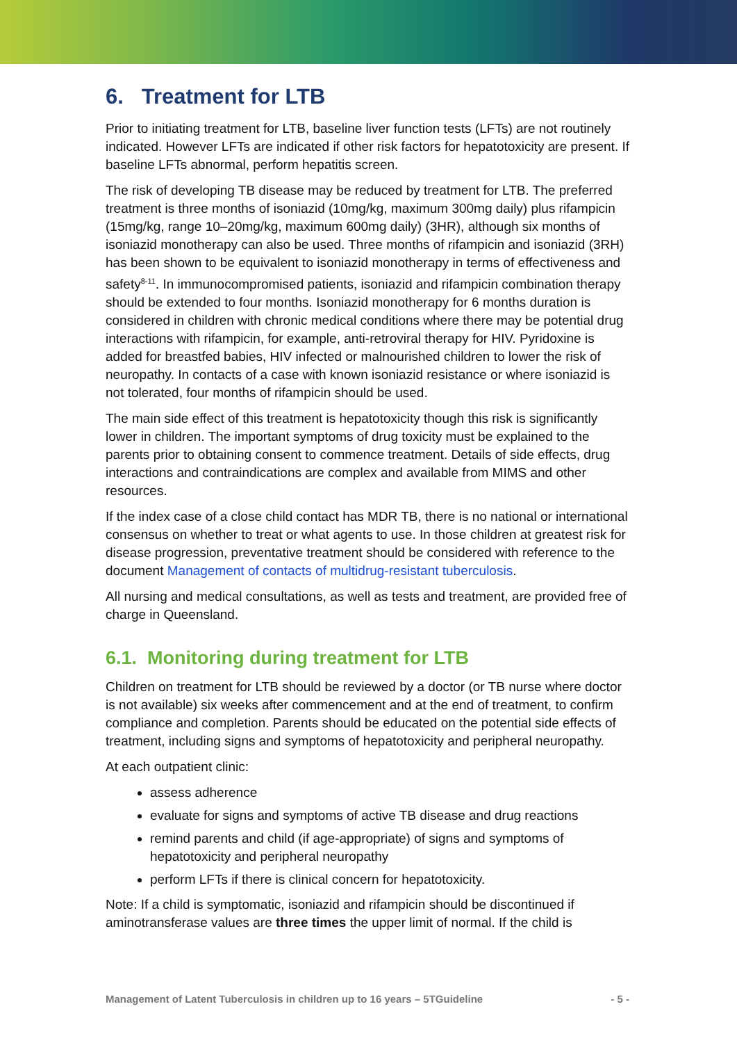6. Treatment for LTB
Prior to initiating treatment for LTB, baseline liver function tests (LFTs) are not routinely indicated. However LFTs are indicated if other risk factors for hepatotoxicity are present. If baseline LFTs abnormal, perform hepatitis screen.
The risk of developing TB disease may be reduced by treatment for LTB. The preferred treatment is three months of isoniazid (10mg/kg, maximum 300mg daily) plus rifampicin (15mg/kg, range 10–20mg/kg, maximum 600mg daily) (3HR), although six months of isoniazid monotherapy can also be used. Three months of rifampicin and isoniazid (3RH) has been shown to be equivalent to isoniazid monotherapy in terms of effectiveness and safety<sup>8-11</sup>. In immunocompromised patients, isoniazid and rifampicin combination therapy should be extended to four months. Isoniazid monotherapy for 6 months duration is considered in children with chronic medical conditions where there may be potential drug interactions with rifampicin, for example, anti-retroviral therapy for HIV. Pyridoxine is added for breastfed babies, HIV infected or malnourished children to lower the risk of neuropathy. In contacts of a case with known isoniazid resistance or where isoniazid is not tolerated, four months of rifampicin should be used.
The main side effect of this treatment is hepatotoxicity though this risk is significantly lower in children. The important symptoms of drug toxicity must be explained to the parents prior to obtaining consent to commence treatment. Details of side effects, drug interactions and contraindications are complex and available from MIMS and other resources.
If the index case of a close child contact has MDR TB, there is no national or international consensus on whether to treat or what agents to use. In those children at greatest risk for disease progression, preventative treatment should be considered with reference to the document Management of contacts of multidrug-resistant tuberculosis.
All nursing and medical consultations, as well as tests and treatment, are provided free of charge in Queensland.
6.1. Monitoring during treatment for LTB
Children on treatment for LTB should be reviewed by a doctor (or TB nurse where doctor is not available) six weeks after commencement and at the end of treatment, to confirm compliance and completion. Parents should be educated on the potential side effects of treatment, including signs and symptoms of hepatotoxicity and peripheral neuropathy.
At each outpatient clinic:
assess adherence
evaluate for signs and symptoms of active TB disease and drug reactions
remind parents and child (if age-appropriate) of signs and symptoms of hepatotoxicity and peripheral neuropathy
perform LFTs if there is clinical concern for hepatotoxicity.
Note: If a child is symptomatic, isoniazid and rifampicin should be discontinued if aminotransferase values are three times the upper limit of normal. If the child is
Management of Latent Tuberculosis in children up to 16 years – 5TGuideline - 5 -